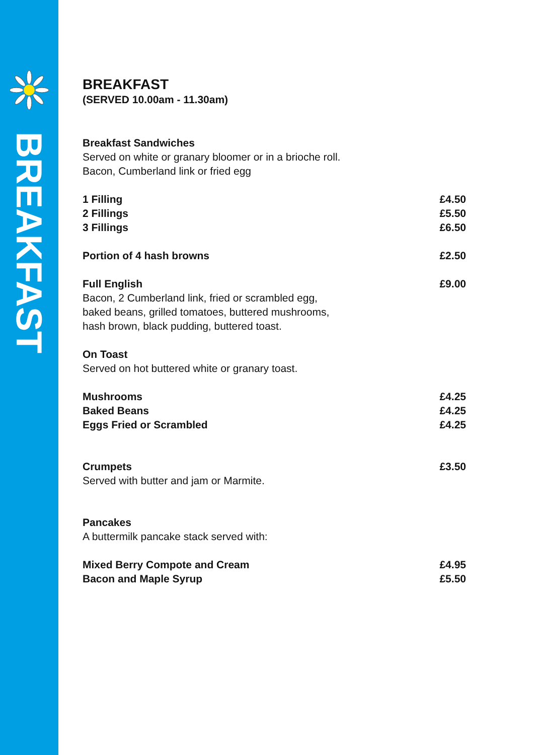BREAKFAST
BREAKFAST
(SERVED 10.00am - 11.30am)
Breakfast Sandwiches
Served on white or granary bloomer or in a brioche roll.
Bacon, Cumberland link or fried egg
1 Filling £4.50
2 Fillings £5.50
3 Fillings £6.50
Portion of 4 hash browns £2.50
Full English £9.00
Bacon, 2 Cumberland link, fried or scrambled egg,
baked beans, grilled tomatoes, buttered mushrooms,
hash brown, black pudding, buttered toast.
On Toast
Served on hot buttered white or granary toast.
Mushrooms £4.25
Baked Beans £4.25
Eggs Fried or Scrambled £4.25
Crumpets £3.50
Served with butter and jam or Marmite.
Pancakes
A buttermilk pancake stack served with:
Mixed Berry Compote and Cream £4.95
Bacon and Maple Syrup £5.50